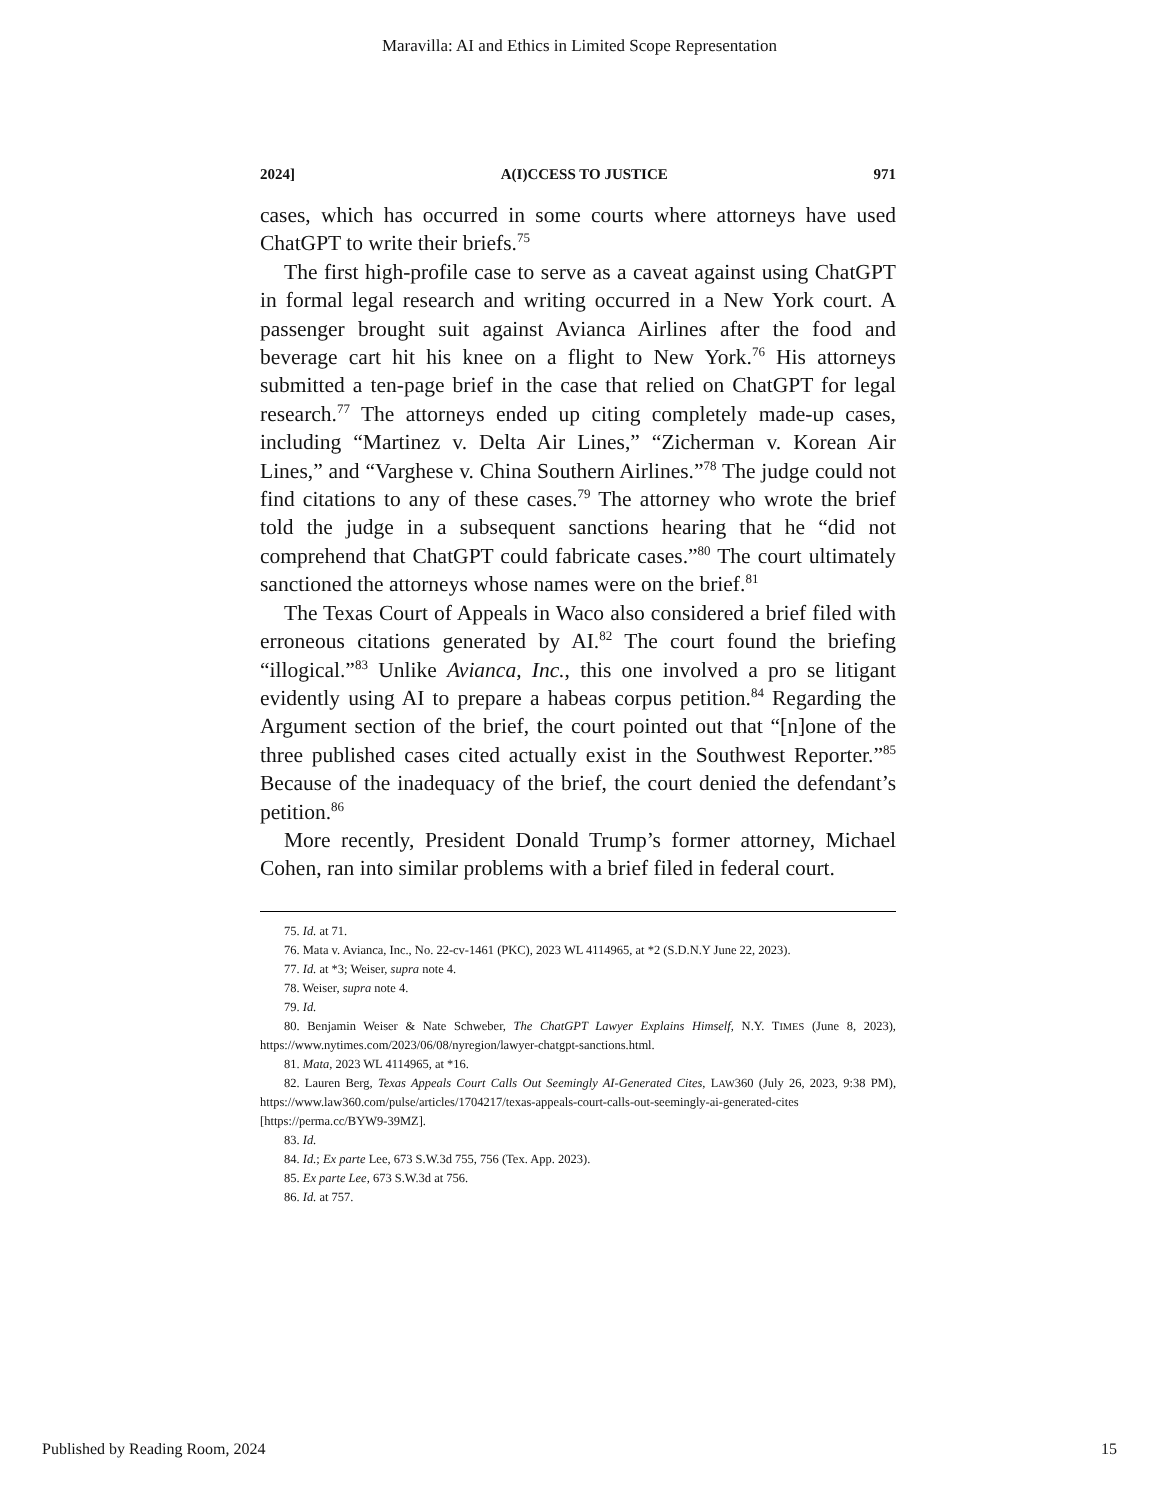Maravilla: AI and Ethics in Limited Scope Representation
2024] A(I)CCESS TO JUSTICE 971
cases, which has occurred in some courts where attorneys have used ChatGPT to write their briefs.<sup>75</sup>
The first high-profile case to serve as a caveat against using ChatGPT in formal legal research and writing occurred in a New York court. A passenger brought suit against Avianca Airlines after the food and beverage cart hit his knee on a flight to New York.<sup>76</sup> His attorneys submitted a ten-page brief in the case that relied on ChatGPT for legal research.<sup>77</sup> The attorneys ended up citing completely made-up cases, including “Martinez v. Delta Air Lines,” “Zicherman v. Korean Air Lines,” and “Varghese v. China Southern Airlines.”<sup>78</sup> The judge could not find citations to any of these cases.<sup>79</sup> The attorney who wrote the brief told the judge in a subsequent sanctions hearing that he “did not comprehend that ChatGPT could fabricate cases.”<sup>80</sup> The court ultimately sanctioned the attorneys whose names were on the brief.<sup>81</sup>
The Texas Court of Appeals in Waco also considered a brief filed with erroneous citations generated by AI.<sup>82</sup> The court found the briefing “illogical.”<sup>83</sup> Unlike Avianca, Inc., this one involved a pro se litigant evidently using AI to prepare a habeas corpus petition.<sup>84</sup> Regarding the Argument section of the brief, the court pointed out that “[n]one of the three published cases cited actually exist in the Southwest Reporter.”<sup>85</sup> Because of the inadequacy of the brief, the court denied the defendant’s petition.<sup>86</sup>
More recently, President Donald Trump’s former attorney, Michael Cohen, ran into similar problems with a brief filed in federal court.
75. Id. at 71.
76. Mata v. Avianca, Inc., No. 22-cv-1461 (PKC), 2023 WL 4114965, at *2 (S.D.N.Y June 22, 2023).
77. Id. at *3; Weiser, supra note 4.
78. Weiser, supra note 4.
79. Id.
80. Benjamin Weiser & Nate Schweber, The ChatGPT Lawyer Explains Himself, N.Y. TIMES (June 8, 2023), https://www.nytimes.com/2023/06/08/nyregion/lawyer-chatgpt-sanctions.html.
81. Mata, 2023 WL 4114965, at *16.
82. Lauren Berg, Texas Appeals Court Calls Out Seemingly AI-Generated Cites, LAW360 (July 26, 2023, 9:38 PM), https://www.law360.com/pulse/articles/1704217/texas-appeals-court-calls-out-seemingly-ai-generated-cites [https://perma.cc/BYW9-39MZ].
83. Id.
84. Id.; Ex parte Lee, 673 S.W.3d 755, 756 (Tex. App. 2023).
85. Ex parte Lee, 673 S.W.3d at 756.
86. Id. at 757.
Published by Reading Room, 2024 15